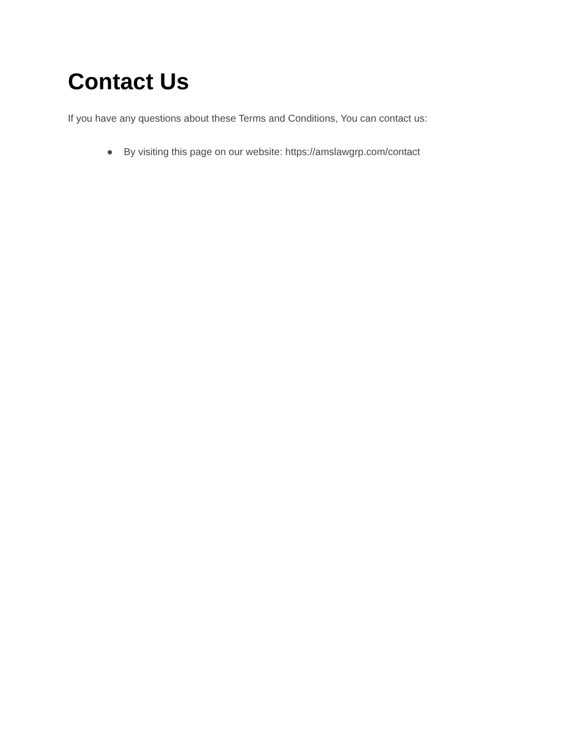Contact Us
If you have any questions about these Terms and Conditions, You can contact us:
● By visiting this page on our website: https://amslawgrp.com/contact